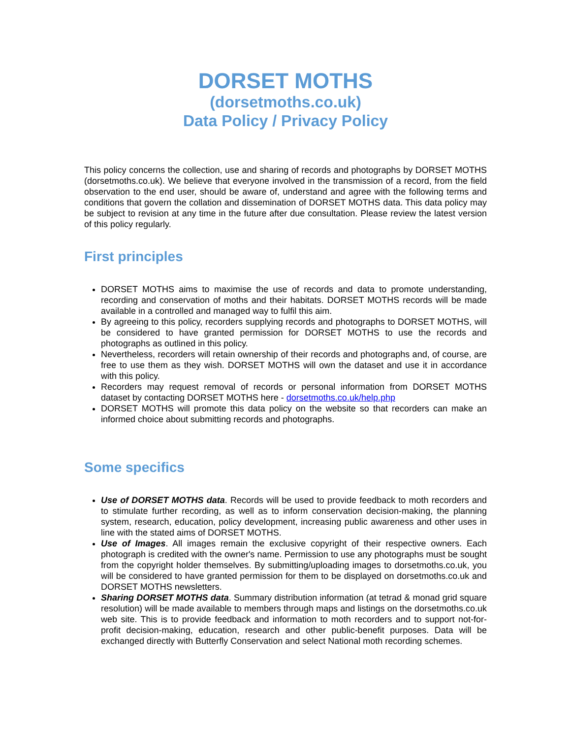DORSET MOTHS
(dorsetmoths.co.uk)
Data Policy / Privacy Policy
This policy concerns the collection, use and sharing of records and photographs by DORSET MOTHS (dorsetmoths.co.uk). We believe that everyone involved in the transmission of a record, from the field observation to the end user, should be aware of, understand and agree with the following terms and conditions that govern the collation and dissemination of DORSET MOTHS data. This data policy may be subject to revision at any time in the future after due consultation. Please review the latest version of this policy regularly.
First principles
DORSET MOTHS aims to maximise the use of records and data to promote understanding, recording and conservation of moths and their habitats. DORSET MOTHS records will be made available in a controlled and managed way to fulfil this aim.
By agreeing to this policy, recorders supplying records and photographs to DORSET MOTHS, will be considered to have granted permission for DORSET MOTHS to use the records and photographs as outlined in this policy.
Nevertheless, recorders will retain ownership of their records and photographs and, of course, are free to use them as they wish. DORSET MOTHS will own the dataset and use it in accordance with this policy.
Recorders may request removal of records or personal information from DORSET MOTHS dataset by contacting DORSET MOTHS here - dorsetmoths.co.uk/help.php
DORSET MOTHS will promote this data policy on the website so that recorders can make an informed choice about submitting records and photographs.
Some specifics
Use of DORSET MOTHS data. Records will be used to provide feedback to moth recorders and to stimulate further recording, as well as to inform conservation decision-making, the planning system, research, education, policy development, increasing public awareness and other uses in line with the stated aims of DORSET MOTHS.
Use of Images. All images remain the exclusive copyright of their respective owners. Each photograph is credited with the owner's name. Permission to use any photographs must be sought from the copyright holder themselves. By submitting/uploading images to dorsetmoths.co.uk, you will be considered to have granted permission for them to be displayed on dorsetmoths.co.uk and DORSET MOTHS newsletters.
Sharing DORSET MOTHS data. Summary distribution information (at tetrad & monad grid square resolution) will be made available to members through maps and listings on the dorsetmoths.co.uk web site. This is to provide feedback and information to moth recorders and to support not-for-profit decision-making, education, research and other public-benefit purposes. Data will be exchanged directly with Butterfly Conservation and select National moth recording schemes.